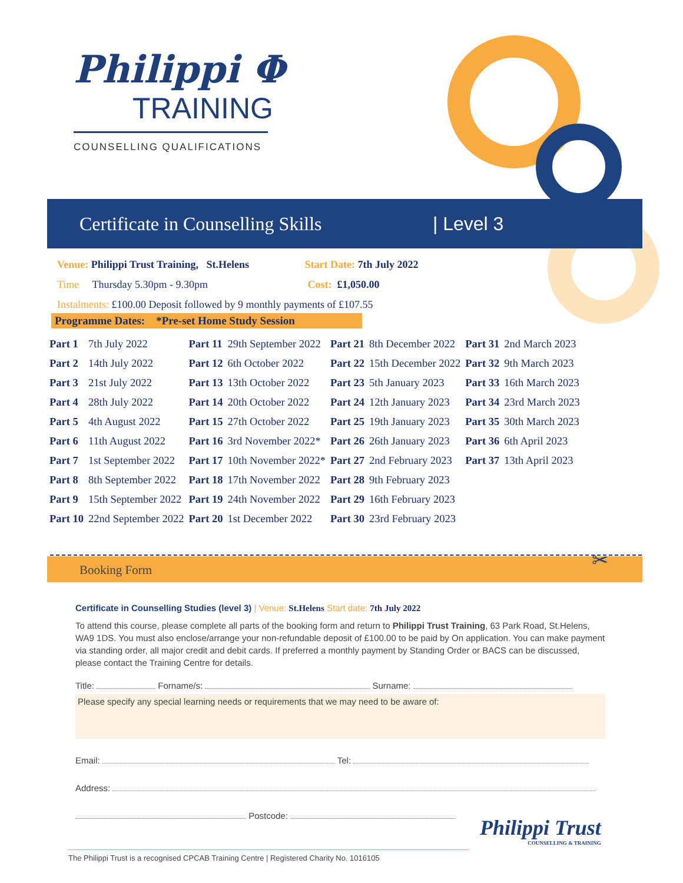Philippi Φ
TRAINING
COUNSELLING QUALIFICATIONS
Certificate in Counselling Skills | Level 3
Venue: Philippi Trust Training, St.Helens Start Date: 7th July 2022
Time Thursday 5.30pm - 9.30pm Cost: £1,050.00
Instalments: £100.00 Deposit followed by 9 monthly payments of £107.55
Programme Dates: *Pre-set Home Study Session
| Part 1 | 7th July 2022 | Part 11 | 29th September 2022 | Part 21 | 8th December 2022 | Part 31 | 2nd March 2023 |
| Part 2 | 14th July 2022 | Part 12 | 6th October 2022 | Part 22 | 15th December 2022 | Part 32 | 9th March 2023 |
| Part 3 | 21st July 2022 | Part 13 | 13th October 2022 | Part 23 | 5th January 2023 | Part 33 | 16th March 2023 |
| Part 4 | 28th July 2022 | Part 14 | 20th October 2022 | Part 24 | 12th January 2023 | Part 34 | 23rd March 2023 |
| Part 5 | 4th August 2022 | Part 15 | 27th October 2022 | Part 25 | 19th January 2023 | Part 35 | 30th March 2023 |
| Part 6 | 11th August 2022 | Part 16 | 3rd November 2022* | Part 26 | 26th January 2023 | Part 36 | 6th April 2023 |
| Part 7 | 1st September 2022 | Part 17 | 10th November 2022* | Part 27 | 2nd February 2023 | Part 37 | 13th April 2023 |
| Part 8 | 8th September 2022 | Part 18 | 17th November 2022 | Part 28 | 9th February 2023 | | |
| Part 9 | 15th September 2022 | Part 19 | 24th November 2022 | Part 29 | 16th February 2023 | | |
| Part 10 | 22nd September 2022 | Part 20 | 1st December 2022 | Part 30 | 23rd February 2023 | | |
Booking Form ✂
Certificate in Counselling Studies (level 3) | Venue: St.Helens Start date: 7th July 2022
To attend this course, please complete all parts of the booking form and return to Philippi Trust Training, 63 Park Road, St.Helens, WA9 1DS. You must also enclose/arrange your non-refundable deposit of £100.00 to be paid by On application. You can make payment via standing order, all major credit and debit cards. If preferred a monthly payment by Standing Order or BACS can be discussed, please contact the Training Centre for details.
Title: Forname/s: Surname:
Please specify any special learning needs or requirements that we may need to be aware of:
Email: Tel:
Address:
Postcode:
Philippi Trust
COUNSELLING & TRAINING
The Philippi Trust is a recognised CPCAB Training Centre | Registered Charity No. 1016105